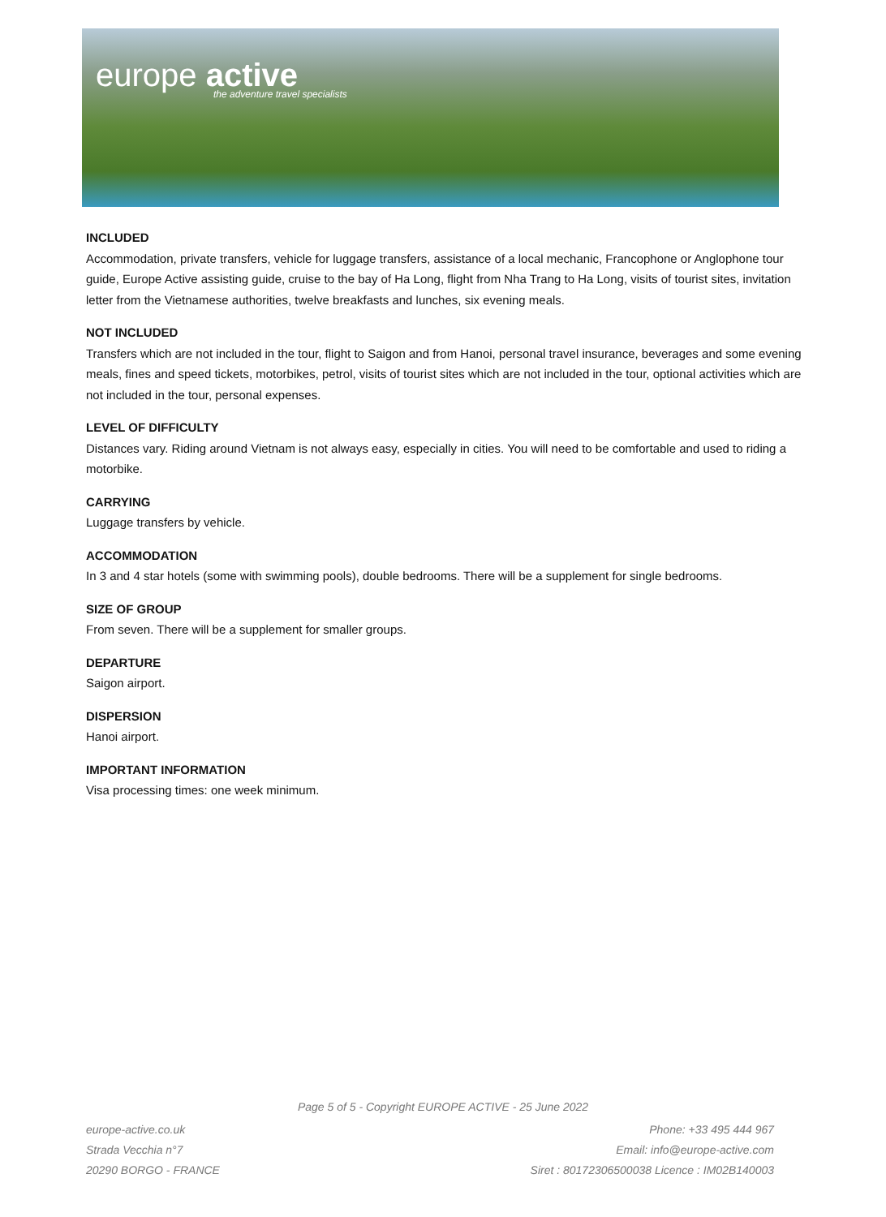europe active
the adventure travel specialists
INCLUDED
Accommodation, private transfers, vehicle for luggage transfers, assistance of a local mechanic, Francophone or Anglophone tour guide, Europe Active assisting guide, cruise to the bay of Ha Long, flight from Nha Trang to Ha Long, visits of tourist sites, invitation letter from the Vietnamese authorities, twelve breakfasts and lunches, six evening meals.
NOT INCLUDED
Transfers which are not included in the tour, flight to Saigon and from Hanoi, personal travel insurance, beverages and some evening meals, fines and speed tickets, motorbikes, petrol, visits of tourist sites which are not included in the tour, optional activities which are not included in the tour, personal expenses.
LEVEL OF DIFFICULTY
Distances vary. Riding around Vietnam is not always easy, especially in cities. You will need to be comfortable and used to riding a motorbike.
CARRYING
Luggage transfers by vehicle.
ACCOMMODATION
In 3 and 4 star hotels (some with swimming pools), double bedrooms. There will be a supplement for single bedrooms.
SIZE OF GROUP
From seven. There will be a supplement for smaller groups.
DEPARTURE
Saigon airport.
DISPERSION
Hanoi airport.
IMPORTANT INFORMATION
Visa processing times: one week minimum.
Page 5 of 5 - Copyright EUROPE ACTIVE - 25 June 2022
europe-active.co.uk
Strada Vecchia n°7
20290 BORGO - FRANCE
Phone: +33 495 444 967
Email: info@europe-active.com
Siret : 80172306500038 Licence : IM02B140003